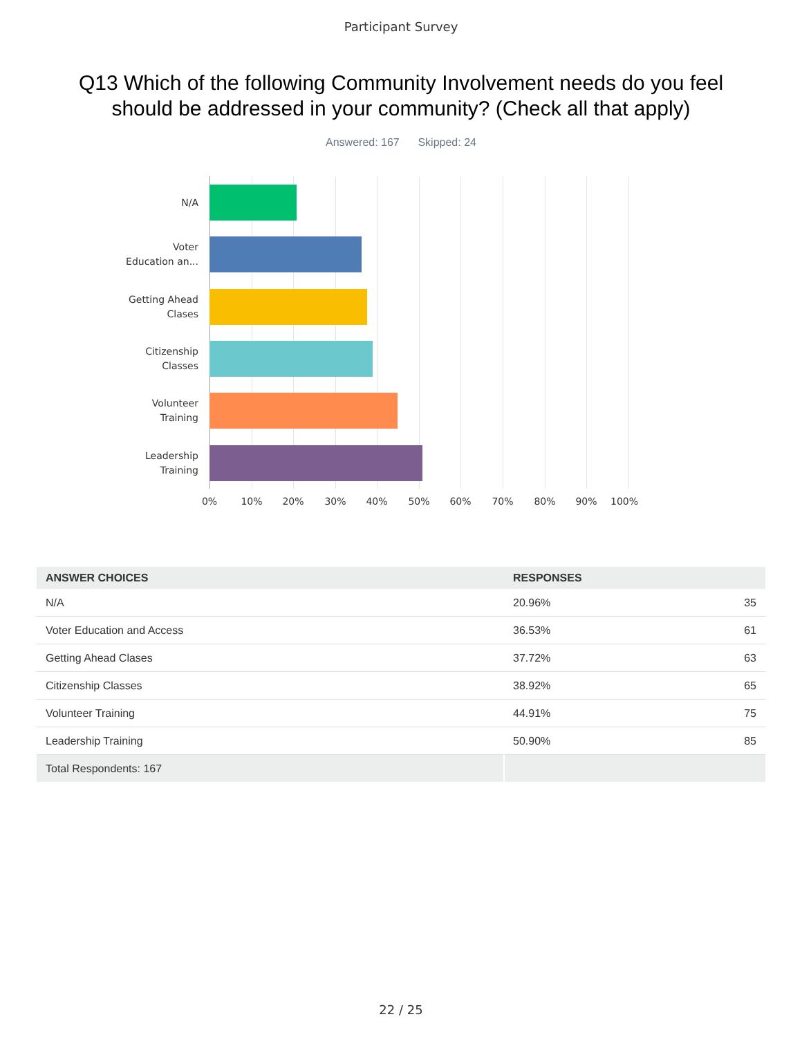Participant Survey
Q13 Which of the following Community Involvement needs do you feel should be addressed in your community? (Check all that apply)
Answered: 167 Skipped: 24
N/A
Voter
Education an...
Getting Ahead
Clases
Citizenship
Classes
Volunteer
Training
Leadership
Training
0% 10% 20% 30% 40% 50% 60% 70% 80% 90% 100%
| ANSWER CHOICES | RESPONSES | |
| --- | --- | --- |
| N/A | 20.96% | 35 |
| Voter Education and Access | 36.53% | 61 |
| Getting Ahead Clases | 37.72% | 63 |
| Citizenship Classes | 38.92% | 65 |
| Volunteer Training | 44.91% | 75 |
| Leadership Training | 50.90% | 85 |
| Total Respondents: 167 | | |
22 / 25